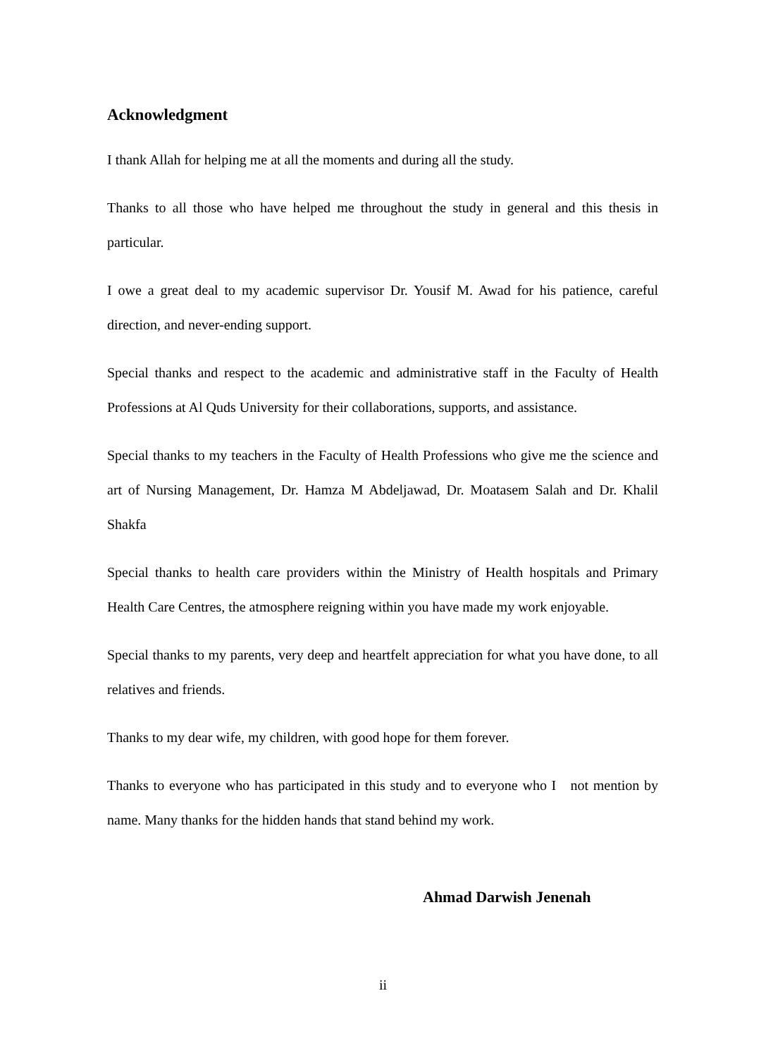Acknowledgment
I thank Allah for helping me at all the moments and during all the study.
Thanks to all those who have helped me throughout the study in general and this thesis in particular.
I owe a great deal to my academic supervisor Dr. Yousif M. Awad for his patience, careful direction, and never-ending support.
Special thanks and respect to the academic and administrative staff in the Faculty of Health Professions at Al Quds University for their collaborations, supports, and assistance.
Special thanks to my teachers in the Faculty of Health Professions who give me the science and art of Nursing Management, Dr. Hamza M Abdeljawad, Dr. Moatasem Salah and Dr. Khalil Shakfa
Special thanks to health care providers within the Ministry of Health hospitals and Primary Health Care Centres, the atmosphere reigning within you have made my work enjoyable.
Special thanks to my parents, very deep and heartfelt appreciation for what you have done, to all relatives and friends.
Thanks to my dear wife, my children, with good hope for them forever.
Thanks to everyone who has participated in this study and to everyone who I not mention by name. Many thanks for the hidden hands that stand behind my work.
Ahmad Darwish Jenenah
ii